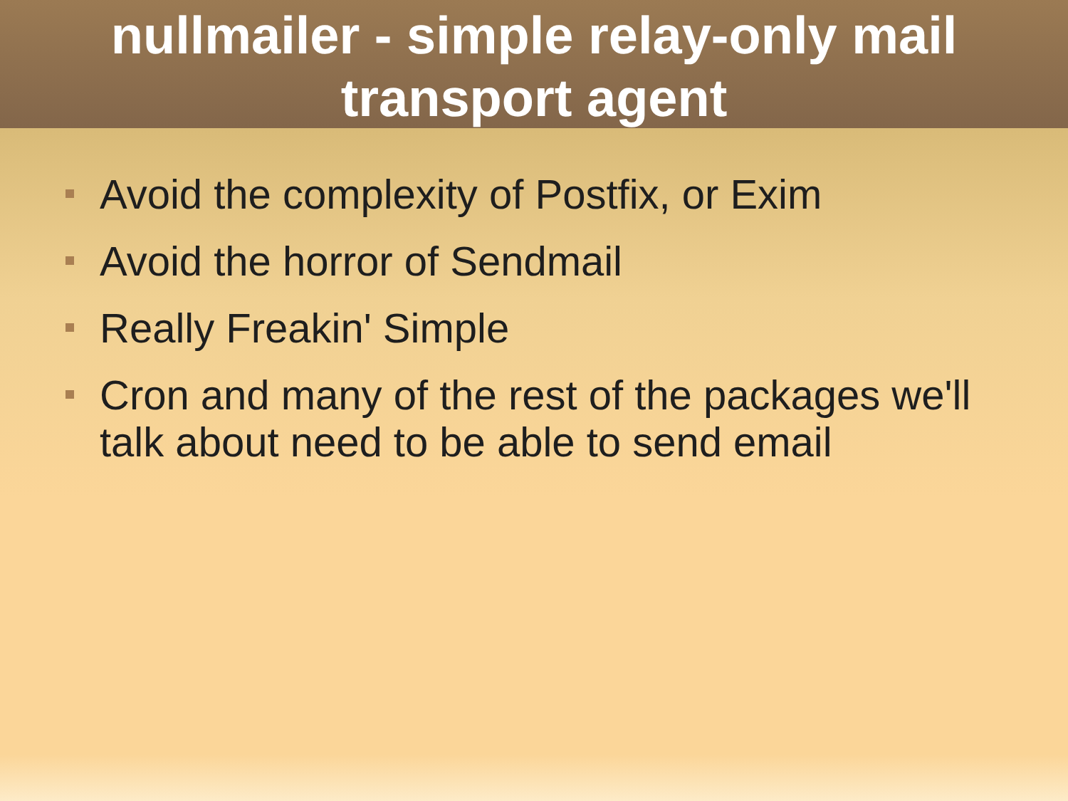nullmailer - simple relay-only mail
transport agent
Avoid the complexity of Postfix, or Exim
Avoid the horror of Sendmail
Really Freakin' Simple
Cron and many of the rest of the packages we'll talk about need to be able to send email